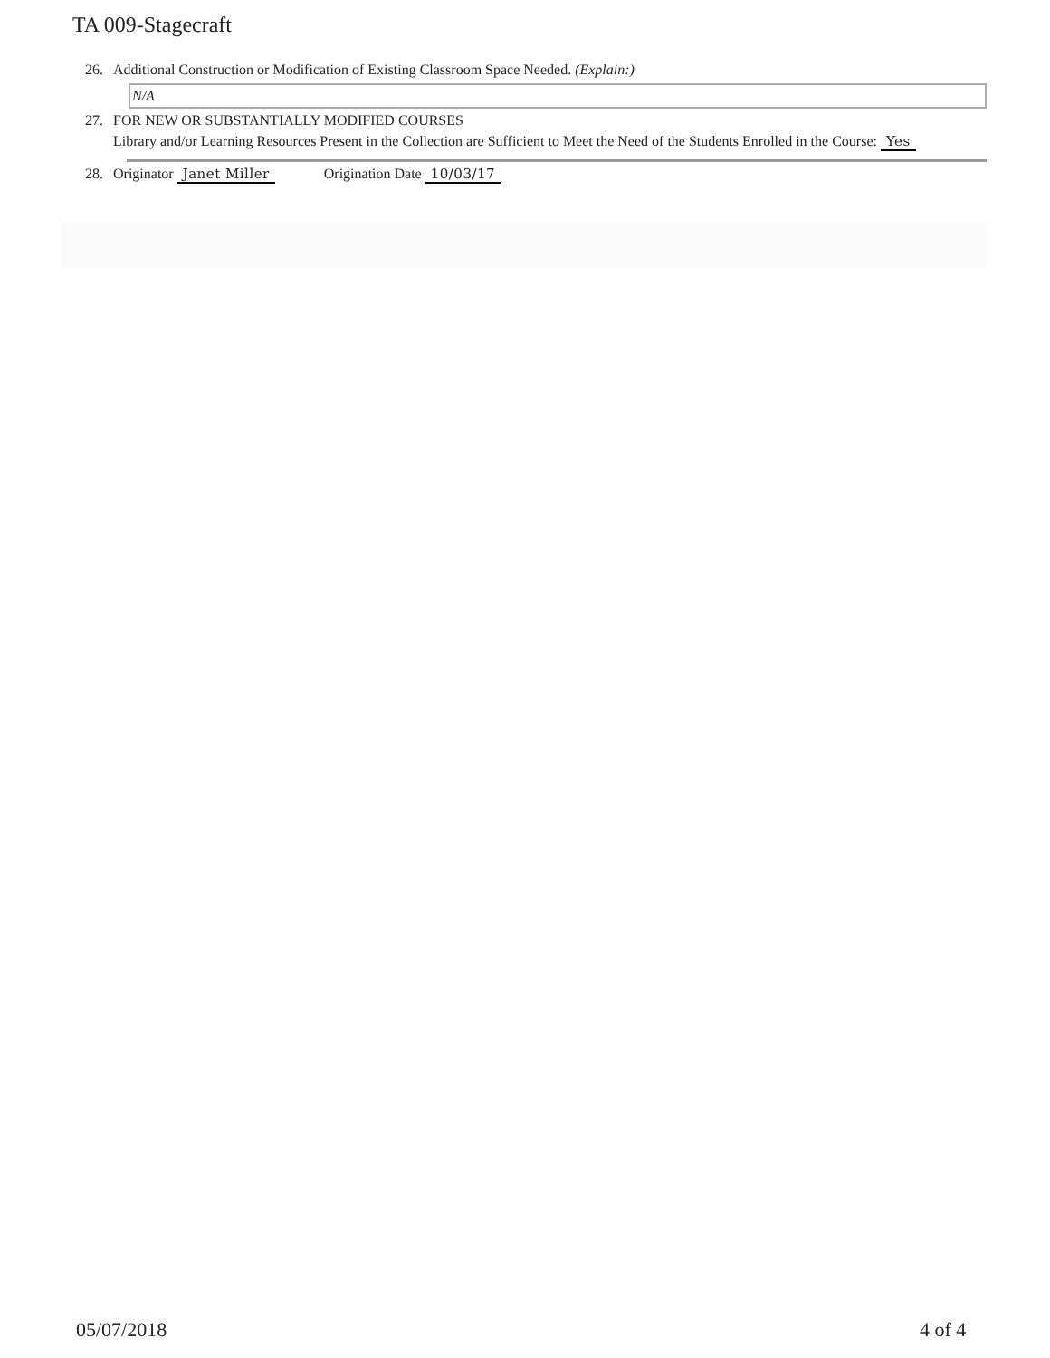TA 009-Stagecraft
26. Additional Construction or Modification of Existing Classroom Space Needed. (Explain:)
N/A
27. FOR NEW OR SUBSTANTIALLY MODIFIED COURSES
Library and/or Learning Resources Present in the Collection are Sufficient to Meet the Need of the Students Enrolled in the Course: Yes
28. Originator Janet Miller Origination Date 10/03/17
05/07/2018 4 of 4